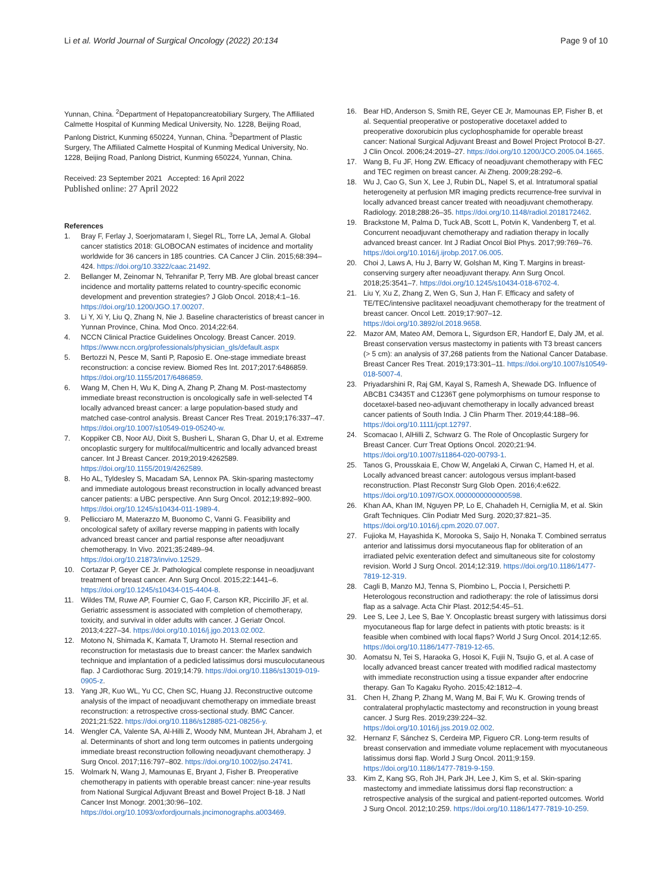Li et al. World Journal of Surgical Oncology (2022) 20:134 Page 9 of 10
Yunnan, China. <sup>2</sup>Department of Hepatopancreatobiliary Surgery, The Affiliated Calmette Hospital of Kunming Medical University, No. 1228, Beijing Road, Panlong District, Kunming 650224, Yunnan, China. <sup>3</sup>Department of Plastic Surgery, The Affiliated Calmette Hospital of Kunming Medical University, No. 1228, Beijing Road, Panlong District, Kunming 650224, Yunnan, China.
Received: 23 September 2021 Accepted: 16 April 2022
Published online: 27 April 2022
References
1. Bray F, Ferlay J, Soerjomataram I, Siegel RL, Torre LA, Jemal A. Global cancer statistics 2018: GLOBOCAN estimates of incidence and mortality worldwide for 36 cancers in 185 countries. CA Cancer J Clin. 2015;68:394–424. https://doi.org/10.3322/caac.21492.
2. Bellanger M, Zeinomar N, Tehranifar P, Terry MB. Are global breast cancer incidence and mortality patterns related to country-specific economic development and prevention strategies? J Glob Oncol. 2018;4:1–16. https://doi.org/10.1200/JGO.17.00207.
3. Li Y, Xi Y, Liu Q, Zhang N, Nie J. Baseline characteristics of breast cancer in Yunnan Province, China. Mod Onco. 2014;22:64.
4. NCCN Clinical Practice Guidelines Oncology. Breast Cancer. 2019. https://www.nccn.org/professionals/physician_gls/default.aspx
5. Bertozzi N, Pesce M, Santi P, Raposio E. One-stage immediate breast reconstruction: a concise review. Biomed Res Int. 2017;2017:6486859. https://doi.org/10.1155/2017/6486859.
6. Wang M, Chen H, Wu K, Ding A, Zhang P, Zhang M. Post-mastectomy immediate breast reconstruction is oncologically safe in well-selected T4 locally advanced breast cancer: a large population-based study and matched case-control analysis. Breast Cancer Res Treat. 2019;176:337–47. https://doi.org/10.1007/s10549-019-05240-w.
7. Koppiker CB, Noor AU, Dixit S, Busheri L, Sharan G, Dhar U, et al. Extreme oncoplastic surgery for multifocal/multicentric and locally advanced breast cancer. Int J Breast Cancer. 2019;2019:4262589. https://doi.org/10.1155/2019/4262589.
8. Ho AL, Tyldesley S, Macadam SA, Lennox PA. Skin-sparing mastectomy and immediate autologous breast reconstruction in locally advanced breast cancer patients: a UBC perspective. Ann Surg Oncol. 2012;19:892–900. https://doi.org/10.1245/s10434-011-1989-4.
9. Pellicciaro M, Materazzo M, Buonomo C, Vanni G. Feasibility and oncological safety of axillary reverse mapping in patients with locally advanced breast cancer and partial response after neoadjuvant chemotherapy. In Vivo. 2021;35:2489–94. https://doi.org/10.21873/invivo.12529.
10. Cortazar P, Geyer CE Jr. Pathological complete response in neoadjuvant treatment of breast cancer. Ann Surg Oncol. 2015;22:1441–6. https://doi.org/10.1245/s10434-015-4404-8.
11. Wildes TM, Ruwe AP, Fournier C, Gao F, Carson KR, Piccirillo JF, et al. Geriatric assessment is associated with completion of chemotherapy, toxicity, and survival in older adults with cancer. J Geriatr Oncol. 2013;4:227–34. https://doi.org/10.1016/j.jgo.2013.02.002.
12. Motono N, Shimada K, Kamata T, Uramoto H. Sternal resection and reconstruction for metastasis due to breast cancer: the Marlex sandwich technique and implantation of a pedicled latissimus dorsi musculocutaneous flap. J Cardiothorac Surg. 2019;14:79. https://doi.org/10.1186/s13019-019-0905-z.
13. Yang JR, Kuo WL, Yu CC, Chen SC, Huang JJ. Reconstructive outcome analysis of the impact of neoadjuvant chemotherapy on immediate breast reconstruction: a retrospective cross-sectional study. BMC Cancer. 2021;21:522. https://doi.org/10.1186/s12885-021-08256-y.
14. Wengler CA, Valente SA, Al-Hilli Z, Woody NM, Muntean JH, Abraham J, et al. Determinants of short and long term outcomes in patients undergoing immediate breast reconstruction following neoadjuvant chemotherapy. J Surg Oncol. 2017;116:797–802. https://doi.org/10.1002/jso.24741.
15. Wolmark N, Wang J, Mamounas E, Bryant J, Fisher B. Preoperative chemotherapy in patients with operable breast cancer: nine-year results from National Surgical Adjuvant Breast and Bowel Project B-18. J Natl Cancer Inst Monogr. 2001;30:96–102. https://doi.org/10.1093/oxfordjournals.jncimonographs.a003469.
16. Bear HD, Anderson S, Smith RE, Geyer CE Jr, Mamounas EP, Fisher B, et al. Sequential preoperative or postoperative docetaxel added to preoperative doxorubicin plus cyclophosphamide for operable breast cancer: National Surgical Adjuvant Breast and Bowel Project Protocol B-27. J Clin Oncol. 2006;24:2019–27. https://doi.org/10.1200/JCO.2005.04.1665.
17. Wang B, Fu JF, Hong ZW. Efficacy of neoadjuvant chemotherapy with FEC and TEC regimen on breast cancer. Ai Zheng. 2009;28:292–6.
18. Wu J, Cao G, Sun X, Lee J, Rubin DL, Napel S, et al. Intratumoral spatial heterogeneity at perfusion MR imaging predicts recurrence-free survival in locally advanced breast cancer treated with neoadjuvant chemotherapy. Radiology. 2018;288:26–35. https://doi.org/10.1148/radiol.2018172462.
19. Brackstone M, Palma D, Tuck AB, Scott L, Potvin K, Vandenberg T, et al. Concurrent neoadjuvant chemotherapy and radiation therapy in locally advanced breast cancer. Int J Radiat Oncol Biol Phys. 2017;99:769–76. https://doi.org/10.1016/j.ijrobp.2017.06.005.
20. Choi J, Laws A, Hu J, Barry W, Golshan M, King T. Margins in breast-conserving surgery after neoadjuvant therapy. Ann Surg Oncol. 2018;25:3541–7. https://doi.org/10.1245/s10434-018-6702-4.
21. Liu Y, Xu Z, Zhang Z, Wen G, Sun J, Han F. Efficacy and safety of TE/TEC/intensive paclitaxel neoadjuvant chemotherapy for the treatment of breast cancer. Oncol Lett. 2019;17:907–12. https://doi.org/10.3892/ol.2018.9658.
22. Mazor AM, Mateo AM, Demora L, Sigurdson ER, Handorf E, Daly JM, et al. Breast conservation versus mastectomy in patients with T3 breast cancers (> 5 cm): an analysis of 37,268 patients from the National Cancer Database. Breast Cancer Res Treat. 2019;173:301–11. https://doi.org/10.1007/s10549-018-5007-4.
23. Priyadarshini R, Raj GM, Kayal S, Ramesh A, Shewade DG. Influence of ABCB1 C3435T and C1236T gene polymorphisms on tumour response to docetaxel-based neo-adjuvant chemotherapy in locally advanced breast cancer patients of South India. J Clin Pharm Ther. 2019;44:188–96. https://doi.org/10.1111/jcpt.12797.
24. Scomacao I, AlHilli Z, Schwarz G. The Role of Oncoplastic Surgery for Breast Cancer. Curr Treat Options Oncol. 2020;21:94. https://doi.org/10.1007/s11864-020-00793-1.
25. Tanos G, Prousskaia E, Chow W, Angelaki A, Cirwan C, Hamed H, et al. Locally advanced breast cancer: autologous versus implant-based reconstruction. Plast Reconstr Surg Glob Open. 2016;4:e622. https://doi.org/10.1097/GOX.0000000000000598.
26. Khan AA, Khan IM, Nguyen PP, Lo E, Chahadeh H, Cerniglia M, et al. Skin Graft Techniques. Clin Podiatr Med Surg. 2020;37:821–35. https://doi.org/10.1016/j.cpm.2020.07.007.
27. Fujioka M, Hayashida K, Morooka S, Saijo H, Nonaka T. Combined serratus anterior and latissimus dorsi myocutaneous flap for obliteration of an irradiated pelvic exenteration defect and simultaneous site for colostomy revision. World J Surg Oncol. 2014;12:319. https://doi.org/10.1186/1477-7819-12-319.
28. Cagli B, Manzo MJ, Tenna S, Piombino L, Poccia I, Persichetti P. Heterologous reconstruction and radiotherapy: the role of latissimus dorsi flap as a salvage. Acta Chir Plast. 2012;54:45–51.
29. Lee S, Lee J, Lee S, Bae Y. Oncoplastic breast surgery with latissimus dorsi myocutaneous flap for large defect in patients with ptotic breasts: is it feasible when combined with local flaps? World J Surg Oncol. 2014;12:65. https://doi.org/10.1186/1477-7819-12-65.
30. Aomatsu N, Tei S, Haraoka G, Hosoi K, Fujii N, Tsujio G, et al. A case of locally advanced breast cancer treated with modified radical mastectomy with immediate reconstruction using a tissue expander after endocrine therapy. Gan To Kagaku Ryoho. 2015;42:1812–4.
31. Chen H, Zhang P, Zhang M, Wang M, Bai F, Wu K. Growing trends of contralateral prophylactic mastectomy and reconstruction in young breast cancer. J Surg Res. 2019;239:224–32. https://doi.org/10.1016/j.jss.2019.02.002.
32. Hernanz F, Sánchez S, Cerdeira MP, Figuero CR. Long-term results of breast conservation and immediate volume replacement with myocutaneous latissimus dorsi flap. World J Surg Oncol. 2011;9:159. https://doi.org/10.1186/1477-7819-9-159.
33. Kim Z, Kang SG, Roh JH, Park JH, Lee J, Kim S, et al. Skin-sparing mastectomy and immediate latissimus dorsi flap reconstruction: a retrospective analysis of the surgical and patient-reported outcomes. World J Surg Oncol. 2012;10:259. https://doi.org/10.1186/1477-7819-10-259.